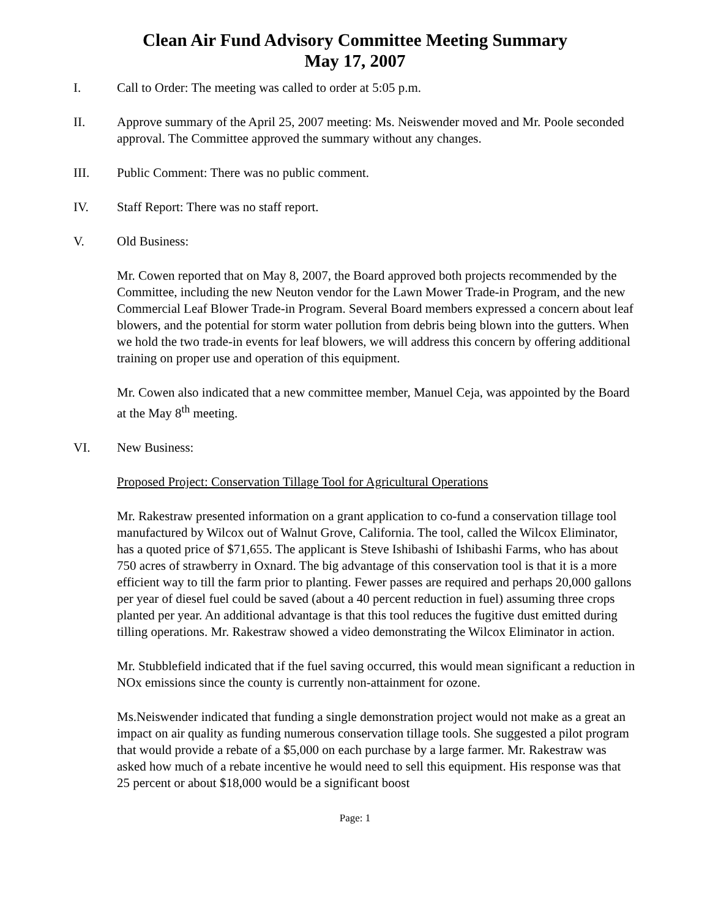Clean Air Fund Advisory Committee Meeting Summary
May 17, 2007
I. Call to Order: The meeting was called to order at 5:05 p.m.
II. Approve summary of the April 25, 2007 meeting: Ms. Neiswender moved and Mr. Poole seconded approval. The Committee approved the summary without any changes.
III. Public Comment: There was no public comment.
IV. Staff Report: There was no staff report.
V. Old Business:
Mr. Cowen reported that on May 8, 2007, the Board approved both projects recommended by the Committee, including the new Neuton vendor for the Lawn Mower Trade-in Program, and the new Commercial Leaf Blower Trade-in Program. Several Board members expressed a concern about leaf blowers, and the potential for storm water pollution from debris being blown into the gutters. When we hold the two trade-in events for leaf blowers, we will address this concern by offering additional training on proper use and operation of this equipment.
Mr. Cowen also indicated that a new committee member, Manuel Ceja, was appointed by the Board at the May 8<sup>th</sup> meeting.
VI. New Business:
Proposed Project: Conservation Tillage Tool for Agricultural Operations
Mr. Rakestraw presented information on a grant application to co-fund a conservation tillage tool manufactured by Wilcox out of Walnut Grove, California. The tool, called the Wilcox Eliminator, has a quoted price of $71,655. The applicant is Steve Ishibashi of Ishibashi Farms, who has about 750 acres of strawberry in Oxnard. The big advantage of this conservation tool is that it is a more efficient way to till the farm prior to planting. Fewer passes are required and perhaps 20,000 gallons per year of diesel fuel could be saved (about a 40 percent reduction in fuel) assuming three crops planted per year. An additional advantage is that this tool reduces the fugitive dust emitted during tilling operations. Mr. Rakestraw showed a video demonstrating the Wilcox Eliminator in action.
Mr. Stubblefield indicated that if the fuel saving occurred, this would mean significant a reduction in NOx emissions since the county is currently non-attainment for ozone.
Ms.Neiswender indicated that funding a single demonstration project would not make as a great an impact on air quality as funding numerous conservation tillage tools. She suggested a pilot program that would provide a rebate of a $5,000 on each purchase by a large farmer. Mr. Rakestraw was asked how much of a rebate incentive he would need to sell this equipment. His response was that 25 percent or about $18,000 would be a significant boost
Page: 1